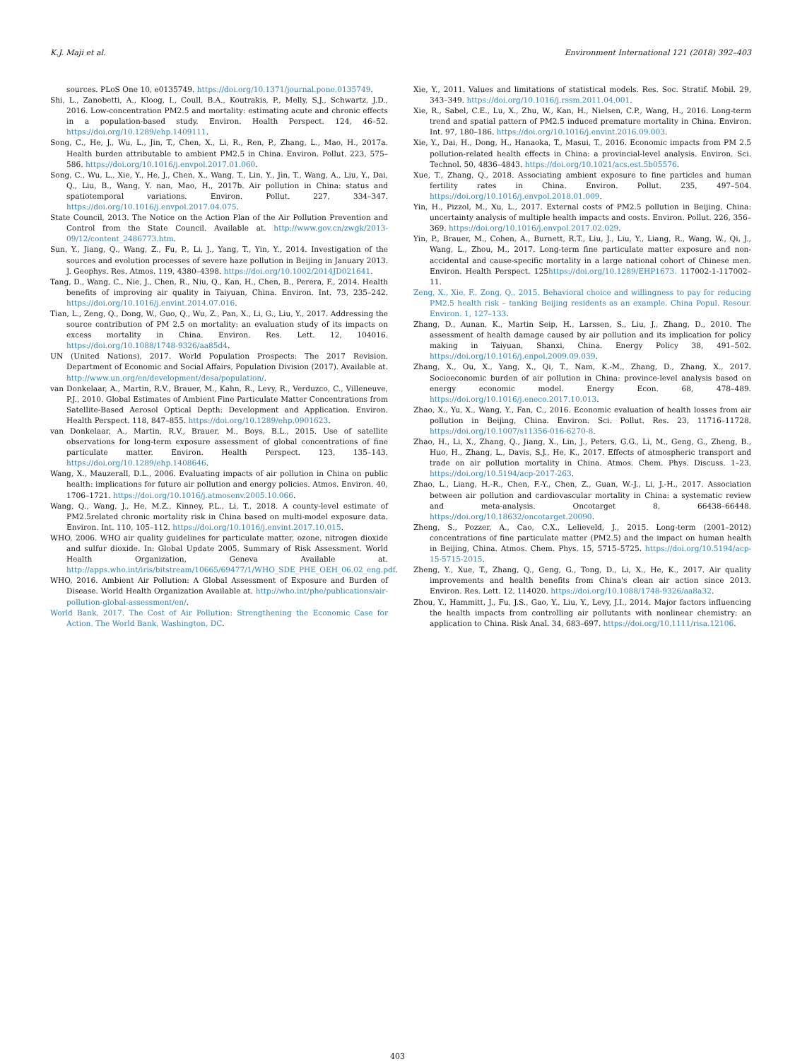K.J. Maji et al. Environment International 121 (2018) 392–403
sources. PLoS One 10, e0135749. https://doi.org/10.1371/journal.pone.0135749.
Shi, L., Zanobetti, A., Kloog, I., Coull, B.A., Koutrakis, P., Melly, S.J., Schwartz, J.D., 2016. Low-concentration PM2.5 and mortality: estimating acute and chronic effects in a population-based study. Environ. Health Perspect. 124, 46–52. https://doi.org/10.1289/ehp.1409111.
Song, C., He, J., Wu, L., Jin, T., Chen, X., Li, R., Ren, P., Zhang, L., Mao, H., 2017a. Health burden attributable to ambient PM2.5 in China. Environ. Pollut. 223, 575–586. https://doi.org/10.1016/j.envpol.2017.01.060.
Song, C., Wu, L., Xie, Y., He, J., Chen, X., Wang, T., Lin, Y., Jin, T., Wang, A., Liu, Y., Dai, Q., Liu, B., Wang, Y. nan, Mao, H., 2017b. Air pollution in China: status and spatiotemporal variations. Environ. Pollut. 227, 334–347. https://doi.org/10.1016/j.envpol.2017.04.075.
State Council, 2013. The Notice on the Action Plan of the Air Pollution Prevention and Control from the State Council. Available at. http://www.gov.cn/zwgk/2013-09/12/content_2486773.htm.
Sun, Y., Jiang, Q., Wang, Z., Fu, P., Li, J., Yang, T., Yin, Y., 2014. Investigation of the sources and evolution processes of severe haze pollution in Beijing in January 2013. J. Geophys. Res. Atmos. 119, 4380–4398. https://doi.org/10.1002/2014JD021641.
Tang, D., Wang, C., Nie, J., Chen, R., Niu, Q., Kan, H., Chen, B., Perera, F., 2014. Health benefits of improving air quality in Taiyuan, China. Environ. Int. 73, 235–242. https://doi.org/10.1016/j.envint.2014.07.016.
Tian, L., Zeng, Q., Dong, W., Guo, Q., Wu, Z., Pan, X., Li, G., Liu, Y., 2017. Addressing the source contribution of PM 2.5 on mortality: an evaluation study of its impacts on excess mortality in China. Environ. Res. Lett. 12, 104016. https://doi.org/10.1088/1748-9326/aa85d4.
UN (United Nations), 2017. World Population Prospects: The 2017 Revision. Department of Economic and Social Affairs, Population Division (2017). Available at. http://www.un.org/en/development/desa/population/.
van Donkelaar, A., Martin, R.V., Brauer, M., Kahn, R., Levy, R., Verduzco, C., Villeneuve, P.J., 2010. Global Estimates of Ambient Fine Particulate Matter Concentrations from Satellite-Based Aerosol Optical Depth: Development and Application. Environ. Health Perspect. 118, 847–855. https://doi.org/10.1289/ehp.0901623.
van Donkelaar, A., Martin, R.V., Brauer, M., Boys, B.L., 2015. Use of satellite observations for long-term exposure assessment of global concentrations of fine particulate matter. Environ. Health Perspect. 123, 135–143. https://doi.org/10.1289/ehp.1408646.
Wang, X., Mauzerall, D.L., 2006. Evaluating impacts of air pollution in China on public health: implications for future air pollution and energy policies. Atmos. Environ. 40, 1706–1721. https://doi.org/10.1016/j.atmosenv.2005.10.066.
Wang, Q., Wang, J., He, M.Z., Kinney, P.L., Li, T., 2018. A county-level estimate of PM2.5related chronic mortality risk in China based on multi-model exposure data. Environ. Int. 110, 105–112. https://doi.org/10.1016/j.envint.2017.10.015.
WHO, 2006. WHO air quality guidelines for particulate matter, ozone, nitrogen dioxide and sulfur dioxide. In: Global Update 2005. Summary of Risk Assessment. World Health Organization, Geneva Available at. http://apps.who.int/iris/bitstream/10665/69477/1/WHO_SDE_PHE_OEH_06.02_eng.pdf.
WHO, 2016. Ambient Air Pollution: A Global Assessment of Exposure and Burden of Disease. World Health Organization Available at. http://who.int/phe/publications/air-pollution-global-assessment/en/.
World Bank, 2017. The Cost of Air Pollution: Strengthening the Economic Case for Action. The World Bank, Washington, DC.
Xie, Y., 2011. Values and limitations of statistical models. Res. Soc. Stratif. Mobil. 29, 343–349. https://doi.org/10.1016/j.rssm.2011.04.001.
Xie, R., Sabel, C.E., Lu, X., Zhu, W., Kan, H., Nielsen, C.P., Wang, H., 2016. Long-term trend and spatial pattern of PM2.5 induced premature mortality in China. Environ. Int. 97, 180–186. https://doi.org/10.1016/j.envint.2016.09.003.
Xie, Y., Dai, H., Dong, H., Hanaoka, T., Masui, T., 2016. Economic impacts from PM 2.5 pollution-related health effects in China: a provincial-level analysis. Environ. Sci. Technol. 50, 4836–4843. https://doi.org/10.1021/acs.est.5b05576.
Xue, T., Zhang, Q., 2018. Associating ambient exposure to fine particles and human fertility rates in China. Environ. Pollut. 235, 497–504. https://doi.org/10.1016/j.envpol.2018.01.009.
Yin, H., Pizzol, M., Xu, L., 2017. External costs of PM2.5 pollution in Beijing, China: uncertainty analysis of multiple health impacts and costs. Environ. Pollut. 226, 356–369. https://doi.org/10.1016/j.envpol.2017.02.029.
Yin, P., Brauer, M., Cohen, A., Burnett, R.T., Liu, J., Liu, Y., Liang, R., Wang, W., Qi, J., Wang, L., Zhou, M., 2017. Long-term fine particulate matter exposure and non-accidental and cause-specific mortality in a large national cohort of Chinese men. Environ. Health Perspect. 125https://doi.org/10.1289/EHP1673. 117002-1-117002–11.
Zeng, X., Xie, F., Zong, Q., 2015. Behavioral choice and willingness to pay for reducing PM2.5 health risk – tanking Beijing residents as an example. China Popul. Resour. Environ. 1, 127–133.
Zhang, D., Aunan, K., Martin Seip, H., Larssen, S., Liu, J., Zhang, D., 2010. The assessment of health damage caused by air pollution and its implication for policy making in Taiyuan, Shanxi, China. Energy Policy 38, 491–502. https://doi.org/10.1016/j.enpol.2009.09.039.
Zhang, X., Ou, X., Yang, X., Qi, T., Nam, K.-M., Zhang, D., Zhang, X., 2017. Socioeconomic burden of air pollution in China: province-level analysis based on energy economic model. Energy Econ. 68, 478–489. https://doi.org/10.1016/j.eneco.2017.10.013.
Zhao, X., Yu, X., Wang, Y., Fan, C., 2016. Economic evaluation of health losses from air pollution in Beijing, China. Environ. Sci. Pollut. Res. 23, 11716–11728. https://doi.org/10.1007/s11356-016-6270-8.
Zhao, H., Li, X., Zhang, Q., Jiang, X., Lin, J., Peters, G.G., Li, M., Geng, G., Zheng, B., Huo, H., Zhang, L., Davis, S.J., He, K., 2017. Effects of atmospheric transport and trade on air pollution mortality in China. Atmos. Chem. Phys. Discuss. 1–23. https://doi.org/10.5194/acp-2017-263.
Zhao, L., Liang, H.-R., Chen, F.-Y., Chen, Z., Guan, W.-J., Li, J.-H., 2017. Association between air pollution and cardiovascular mortality in China: a systematic review and meta-analysis. Oncotarget 8, 66438–66448. https://doi.org/10.18632/oncotarget.20090.
Zheng, S., Pozzer, A., Cao, C.X., Lelieveld, J., 2015. Long-term (2001–2012) concentrations of fine particulate matter (PM2.5) and the impact on human health in Beijing, China. Atmos. Chem. Phys. 15, 5715–5725. https://doi.org/10.5194/acp-15-5715-2015.
Zheng, Y., Xue, T., Zhang, Q., Geng, G., Tong, D., Li, X., He, K., 2017. Air quality improvements and health benefits from China's clean air action since 2013. Environ. Res. Lett. 12, 114020. https://doi.org/10.1088/1748-9326/aa8a32.
Zhou, Y., Hammitt, J., Fu, J.S., Gao, Y., Liu, Y., Levy, J.I., 2014. Major factors influencing the health impacts from controlling air pollutants with nonlinear chemistry: an application to China. Risk Anal. 34, 683–697. https://doi.org/10.1111/risa.12106.
403